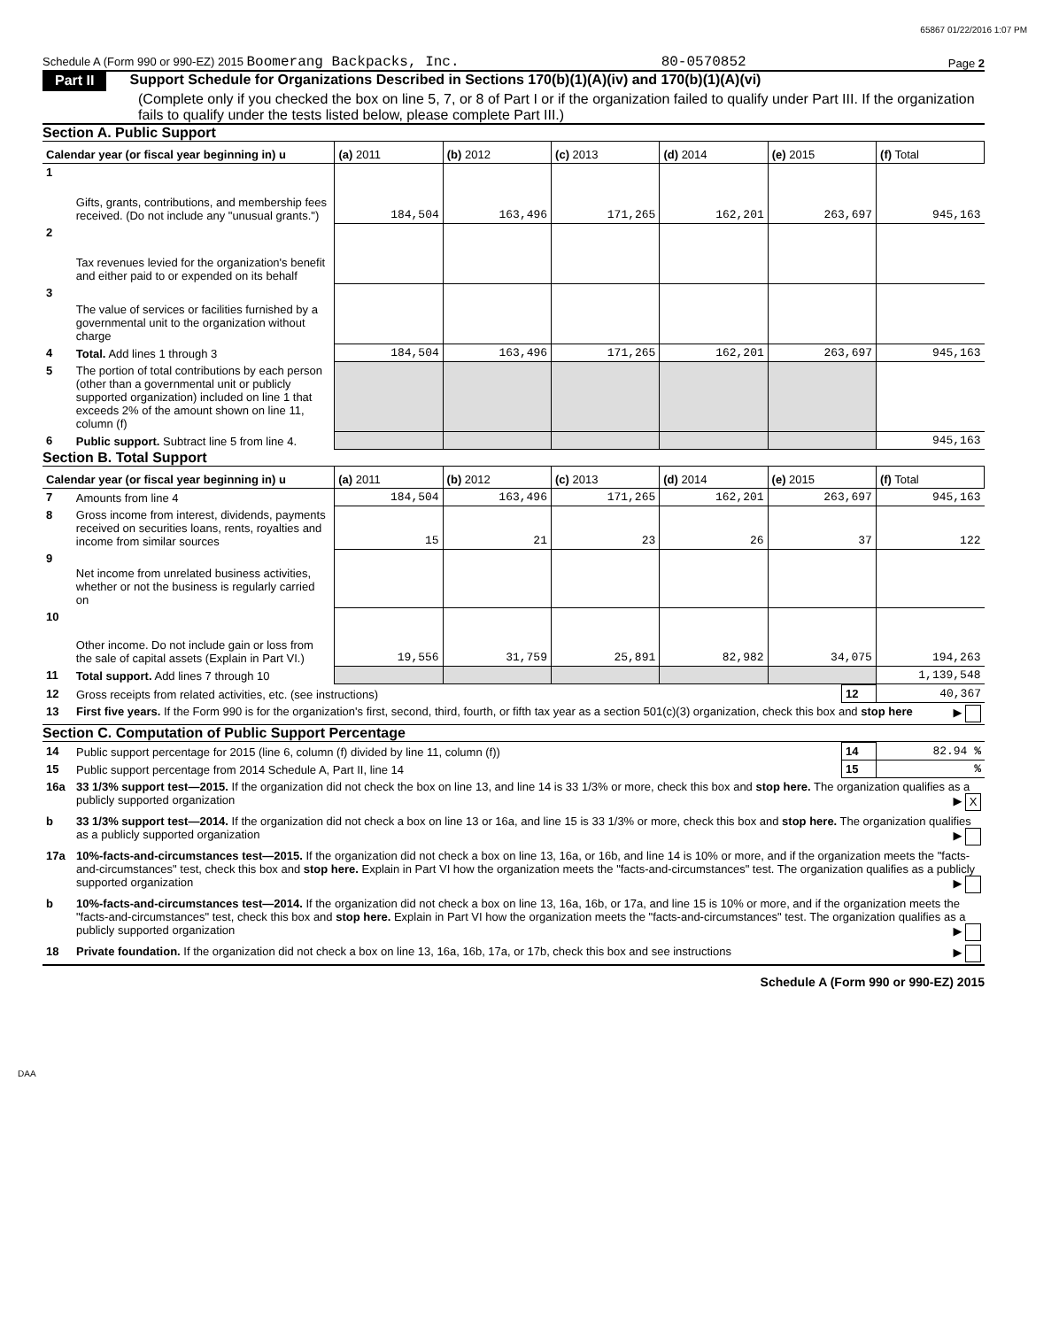65867 01/22/2016 1:07 PM
Schedule A (Form 990 or 990-EZ) 2015 Boomerang Backpacks, Inc. 80-0570852 Page 2
Part II Support Schedule for Organizations Described in Sections 170(b)(1)(A)(iv) and 170(b)(1)(A)(vi)
(Complete only if you checked the box on line 5, 7, or 8 of Part I or if the organization failed to qualify under Part III. If the organization fails to qualify under the tests listed below, please complete Part III.)
Section A. Public Support
| Calendar year (or fiscal year beginning in) u | | (a) 2011 | (b) 2012 | (c) 2013 | (d) 2014 | (e) 2015 | (f) Total |
| --- | --- | --- | --- | --- | --- | --- | --- |
| 1 | Gifts, grants, contributions, and membership fees received. (Do not include any "unusual grants.") | 184,504 | 163,496 | 171,265 | 162,201 | 263,697 | 945,163 |
| 2 | Tax revenues levied for the organization's benefit and either paid to or expended on its behalf | | | | | | |
| 3 | The value of services or facilities furnished by a governmental unit to the organization without charge | | | | | | |
| 4 | Total. Add lines 1 through 3 | 184,504 | 163,496 | 171,265 | 162,201 | 263,697 | 945,163 |
| 5 | The portion of total contributions by each person (other than a governmental unit or publicly supported organization) included on line 1 that exceeds 2% of the amount shown on line 11, column (f) | | | | | | |
| 6 | Public support. Subtract line 5 from line 4. | | | | | | 945,163 |
Section B. Total Support
| Calendar year (or fiscal year beginning in) u | | (a) 2011 | (b) 2012 | (c) 2013 | (d) 2014 | (e) 2015 | (f) Total |
| --- | --- | --- | --- | --- | --- | --- | --- |
| 7 | Amounts from line 4 | 184,504 | 163,496 | 171,265 | 162,201 | 263,697 | 945,163 |
| 8 | Gross income from interest, dividends, payments received on securities loans, rents, royalties and income from similar sources | 15 | 21 | 23 | 26 | 37 | 122 |
| 9 | Net income from unrelated business activities, whether or not the business is regularly carried on | | | | | | |
| 10 | Other income. Do not include gain or loss from the sale of capital assets (Explain in Part VI.) | 19,556 | 31,759 | 25,891 | 82,982 | 34,075 | 194,263 |
| 11 | Total support. Add lines 7 through 10 | | | | | | 1,139,548 |
| 12 | Gross receipts from related activities, etc. (see instructions) | 12 | 40,367 |
| 13 | First five years. If the Form 990 is for the organization's first, second, third, fourth, or fifth tax year as a section 501(c)(3) organization, check this box and stop here ▶ | | |
Section C. Computation of Public Support Percentage
| 14 | Public support percentage for 2015 (line 6, column (f) divided by line 11, column (f)) | 14 | 82.94 % |
| 15 | Public support percentage from 2014 Schedule A, Part II, line 14 | 15 | % |
| 16a | 33 1/3% support test—2015. If the organization did not check the box on line 13, and line 14 is 33 1/3% or more, check this box and stop here. The organization qualifies as a publicly supported organization ▶ X | | |
| b | 33 1/3% support test—2014. If the organization did not check a box on line 13 or 16a, and line 15 is 33 1/3% or more, check this box and stop here. The organization qualifies as a publicly supported organization ▶ | | |
| 17a | 10%-facts-and-circumstances test—2015. If the organization did not check a box on line 13, 16a, or 16b, and line 14 is 10% or more, and if the organization meets the "facts-and-circumstances" test, check this box and stop here. Explain in Part VI how the organization meets the "facts-and-circumstances" test. The organization qualifies as a publicly supported organization ▶ | | |
| b | 10%-facts-and-circumstances test—2014. If the organization did not check a box on line 13, 16a, 16b, or 17a, and line 15 is 10% or more, and if the organization meets the "facts-and-circumstances" test, check this box and stop here. Explain in Part VI how the organization meets the "facts-and-circumstances" test. The organization qualifies as a publicly supported organization ▶ | | |
| 18 | Private foundation. If the organization did not check a box on line 13, 16a, 16b, 17a, or 17b, check this box and see instructions ▶ | | |
Schedule A (Form 990 or 990-EZ) 2015
DAA